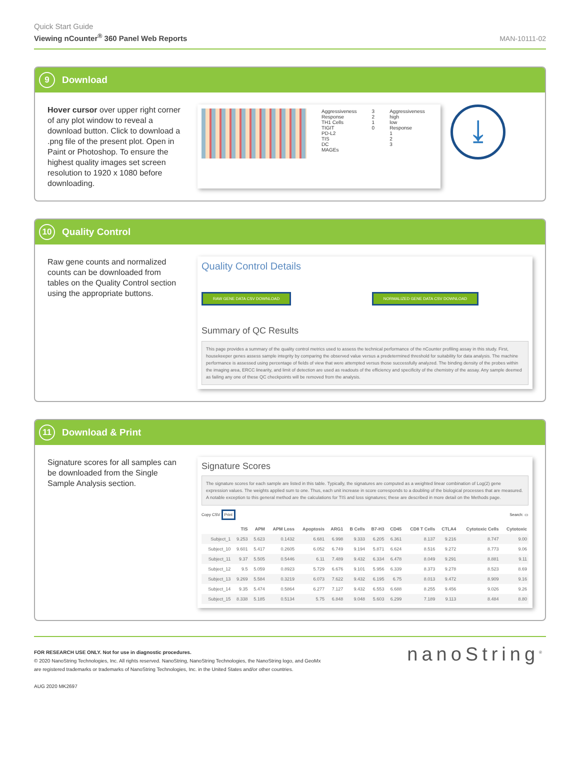Quick Start Guide
Viewing nCounter<sup>®</sup> 360 Panel Web Reports
MAN-10111-02
9 Download
Hover cursor over upper right corner of any plot window to reveal a download button. Click to download a .png file of the present plot. Open in Paint or Photoshop. To ensure the highest quality images set screen resolution to 1920 x 1080 before downloading.
Aggressiveness
Response
TH1 Cells
TIGIT
PD-L2
TIS
DC
MAGEs
3
2
1
0
Aggressiveness
high
low
Response
1
2
3
⤓
10 Quality Control
Raw gene counts and normalized counts can be downloaded from tables on the Quality Control section using the appropriate buttons.
Quality Control Details
RAW GENE DATA CSV DOWNLOAD NORMALIZED GENE DATA CSV DOWNLOAD
Summary of QC Results
This page provides a summary of the quality control metrics used to assess the technical performance of the nCounter profiling assay in this study. First, housekeeper genes assess sample integrity by comparing the observed value versus a predetermined threshold for suitability for data analysis. The machine performance is assessed using percentage of fields of view that were attempted versus those successfully analyzed. The binding density of the probes within the imaging area, ERCC linearity, and limit of detection are used as readouts of the efficiency and specificity of the chemistry of the assay. Any sample deemed as failing any one of these QC checkpoints will be removed from the analysis.
11 Download & Print
Signature scores for all samples can be downloaded from the Single Sample Analysis section.
Signature Scores
The signature scores for each sample are listed in this table. Typically, the signatures are computed as a weighted linear combination of Log(2) gene expression values. The weights applied sum to one. Thus, each unit increase in score corresponds to a doubling of the biological processes that are measured. A notable exception to this general method are the calculations for TIS and loss signatures; these are described in more detail on the Methods page.
Copy CSV Print Search: ▭
| | TIS | APM | APM Loss | Apoptosis | ARG1 | B Cells | B7-H3 | CD45 | CD8 T Cells | CTLA4 | Cytotoxic Cells | Cytotoxic |
| --- | --- | --- | --- | --- | --- | --- | --- | --- | --- | --- | --- | --- |
| Subject_1 | 9.253 | 5.623 | 0.1432 | 6.681 | 6.998 | 9.333 | 6.205 | 6.361 | 8.137 | 9.216 | 8.747 | 9.00 |
| Subject_10 | 9.601 | 5.417 | 0.2605 | 6.052 | 6.749 | 9.194 | 5.871 | 6.624 | 8.516 | 9.272 | 8.773 | 9.06 |
| Subject_11 | 9.37 | 5.505 | 0.5446 | 6.11 | 7.489 | 9.432 | 6.334 | 6.478 | 8.049 | 9.291 | 8.881 | 9.11 |
| Subject_12 | 9.5 | 5.059 | 0.8923 | 5.729 | 6.676 | 9.101 | 5.956 | 6.339 | 8.373 | 9.278 | 8.523 | 8.69 |
| Subject_13 | 9.269 | 5.584 | 0.3219 | 6.073 | 7.622 | 9.432 | 6.195 | 6.75 | 8.013 | 9.472 | 8.909 | 9.16 |
| Subject_14 | 9.35 | 5.474 | 0.5864 | 6.277 | 7.127 | 9.432 | 6.553 | 6.688 | 8.255 | 9.456 | 9.026 | 9.26 |
| Subject_15 | 8.338 | 5.185 | 0.5134 | 5.75 | 6.848 | 9.048 | 5.603 | 6.299 | 7.189 | 9.113 | 8.484 | 8.80 |
FOR RESEARCH USE ONLY. Not for use in diagnostic procedures.
© 2020 NanoString Technologies, Inc. All rights reserved. NanoString, NanoString Technologies, the NanoString logo, and GeoMx
are registered trademarks or trademarks of NanoString Technologies, Inc. in the United States and/or other countries.
AUG 2020 MK2697
nanoString<sup>®</sup>